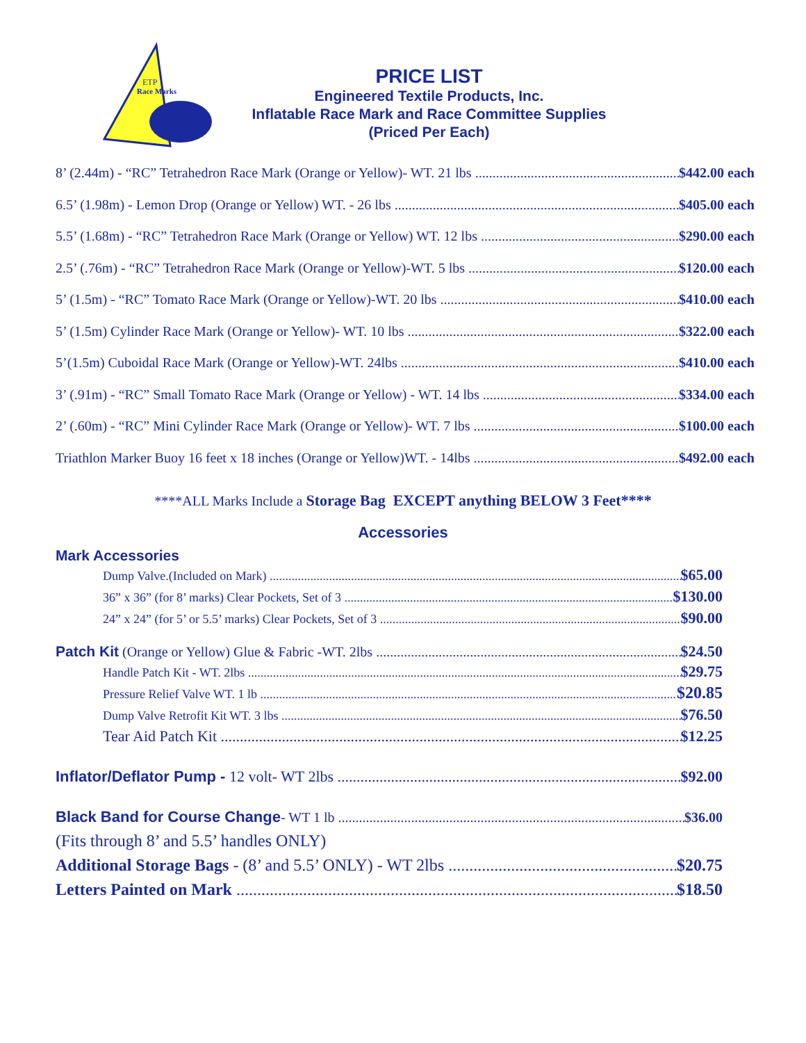ETP
Race Marks
PRICE LIST
Engineered Textile Products, Inc.
Inflatable Race Mark and Race Committee Supplies
(Priced Per Each)
8’ (2.44m) - “RC” Tetrahedron Race Mark (Orange or Yellow)- WT. 21 lbs $442.00 each
6.5’ (1.98m) - Lemon Drop (Orange or Yellow) WT. - 26 lbs $405.00 each
5.5’ (1.68m) - “RC” Tetrahedron Race Mark (Orange or Yellow) WT. 12 lbs $290.00 each
2.5’ (.76m) - “RC” Tetrahedron Race Mark (Orange or Yellow)-WT. 5 lbs $120.00 each
5’ (1.5m) - “RC” Tomato Race Mark (Orange or Yellow)-WT. 20 lbs $410.00 each
5’ (1.5m) Cylinder Race Mark (Orange or Yellow)- WT. 10 lbs $322.00 each
5’(1.5m) Cuboidal Race Mark (Orange or Yellow)-WT. 24lbs $410.00 each
3’ (.91m) - “RC” Small Tomato Race Mark (Orange or Yellow) - WT. 14 lbs $334.00 each
2’ (.60m) - “RC” Mini Cylinder Race Mark (Orange or Yellow)- WT. 7 lbs $100.00 each
Triathlon Marker Buoy 16 feet x 18 inches (Orange or Yellow)WT. - 14lbs $492.00 each
****ALL Marks Include a Storage Bag EXCEPT anything BELOW 3 Feet****
Accessories
Mark Accessories
Dump Valve.(Included on Mark) $65.00
36” x 36” (for 8’ marks) Clear Pockets, Set of 3 $130.00
24” x 24” (for 5’ or 5.5’ marks) Clear Pockets, Set of 3 $90.00
Patch Kit (Orange or Yellow) Glue & Fabric -WT. 2lbs $24.50
Handle Patch Kit - WT. 2lbs $29.75
Pressure Relief Valve WT. 1 lb $20.85
Dump Valve Retrofit Kit WT. 3 lbs $76.50
Tear Aid Patch Kit $12.25
Inflator/Deflator Pump - 12 volt- WT 2lbs $92.00
Black Band for Course Change- WT 1 lb $36.00
(Fits through 8’ and 5.5’ handles ONLY)
Additional Storage Bags - (8’ and 5.5’ ONLY) - WT 2lbs $20.75
Letters Painted on Mark $18.50